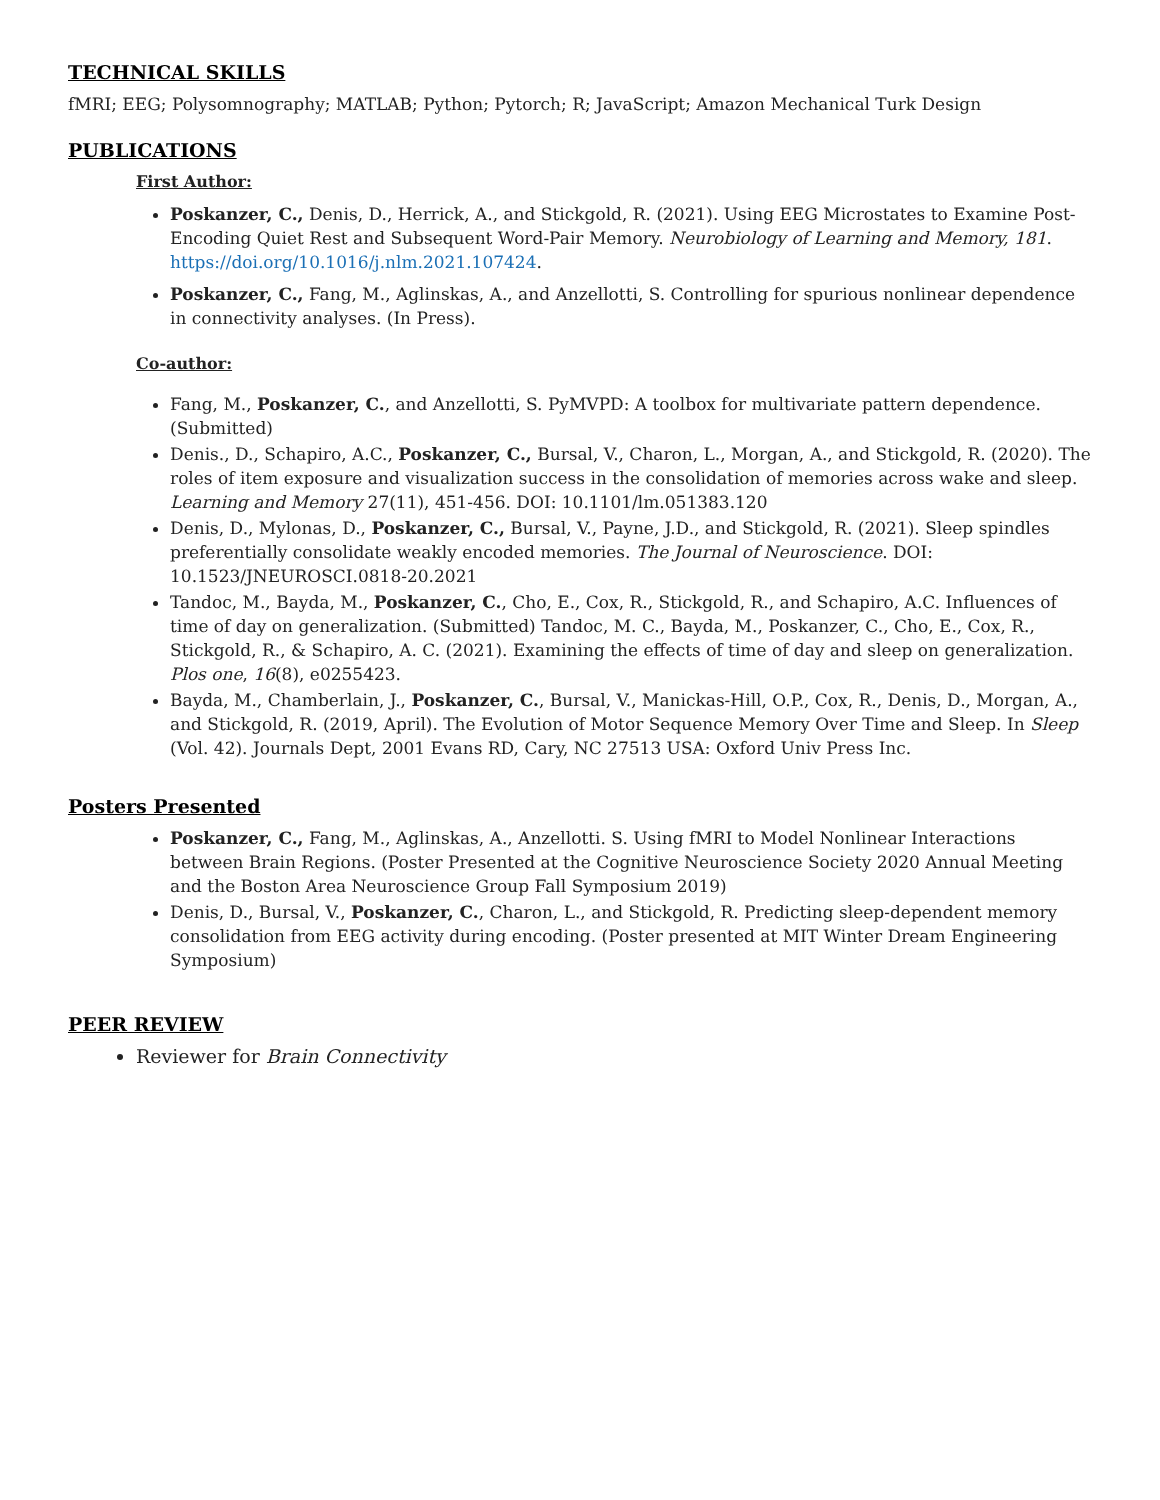TECHNICAL SKILLS
fMRI; EEG; Polysomnography; MATLAB; Python; Pytorch; R; JavaScript; Amazon Mechanical Turk Design
PUBLICATIONS
First Author:
Poskanzer, C., Denis, D., Herrick, A., and Stickgold, R. (2021). Using EEG Microstates to Examine Post-Encoding Quiet Rest and Subsequent Word-Pair Memory. Neurobiology of Learning and Memory, 181. https://doi.org/10.1016/j.nlm.2021.107424.
Poskanzer, C., Fang, M., Aglinskas, A., and Anzellotti, S. Controlling for spurious nonlinear dependence in connectivity analyses. (In Press).
Co-author:
Fang, M., Poskanzer, C., and Anzellotti, S. PyMVPD: A toolbox for multivariate pattern dependence. (Submitted)
Denis., D., Schapiro, A.C., Poskanzer, C., Bursal, V., Charon, L., Morgan, A., and Stickgold, R. (2020). The roles of item exposure and visualization success in the consolidation of memories across wake and sleep. Learning and Memory 27(11), 451-456. DOI: 10.1101/lm.051383.120
Denis, D., Mylonas, D., Poskanzer, C., Bursal, V., Payne, J.D., and Stickgold, R. (2021). Sleep spindles preferentially consolidate weakly encoded memories. The Journal of Neuroscience. DOI: 10.1523/JNEUROSCI.0818-20.2021
Tandoc, M., Bayda, M., Poskanzer, C., Cho, E., Cox, R., Stickgold, R., and Schapiro, A.C. Influences of time of day on generalization. (Submitted) Tandoc, M. C., Bayda, M., Poskanzer, C., Cho, E., Cox, R., Stickgold, R., & Schapiro, A. C. (2021). Examining the effects of time of day and sleep on generalization. Plos one, 16(8), e0255423.
Bayda, M., Chamberlain, J., Poskanzer, C., Bursal, V., Manickas-Hill, O.P., Cox, R., Denis, D., Morgan, A., and Stickgold, R. (2019, April). The Evolution of Motor Sequence Memory Over Time and Sleep. In Sleep (Vol. 42). Journals Dept, 2001 Evans RD, Cary, NC 27513 USA: Oxford Univ Press Inc.
Posters Presented
Poskanzer, C., Fang, M., Aglinskas, A., Anzellotti. S. Using fMRI to Model Nonlinear Interactions between Brain Regions. (Poster Presented at the Cognitive Neuroscience Society 2020 Annual Meeting and the Boston Area Neuroscience Group Fall Symposium 2019)
Denis, D., Bursal, V., Poskanzer, C., Charon, L., and Stickgold, R. Predicting sleep-dependent memory consolidation from EEG activity during encoding. (Poster presented at MIT Winter Dream Engineering Symposium)
PEER REVIEW
Reviewer for Brain Connectivity